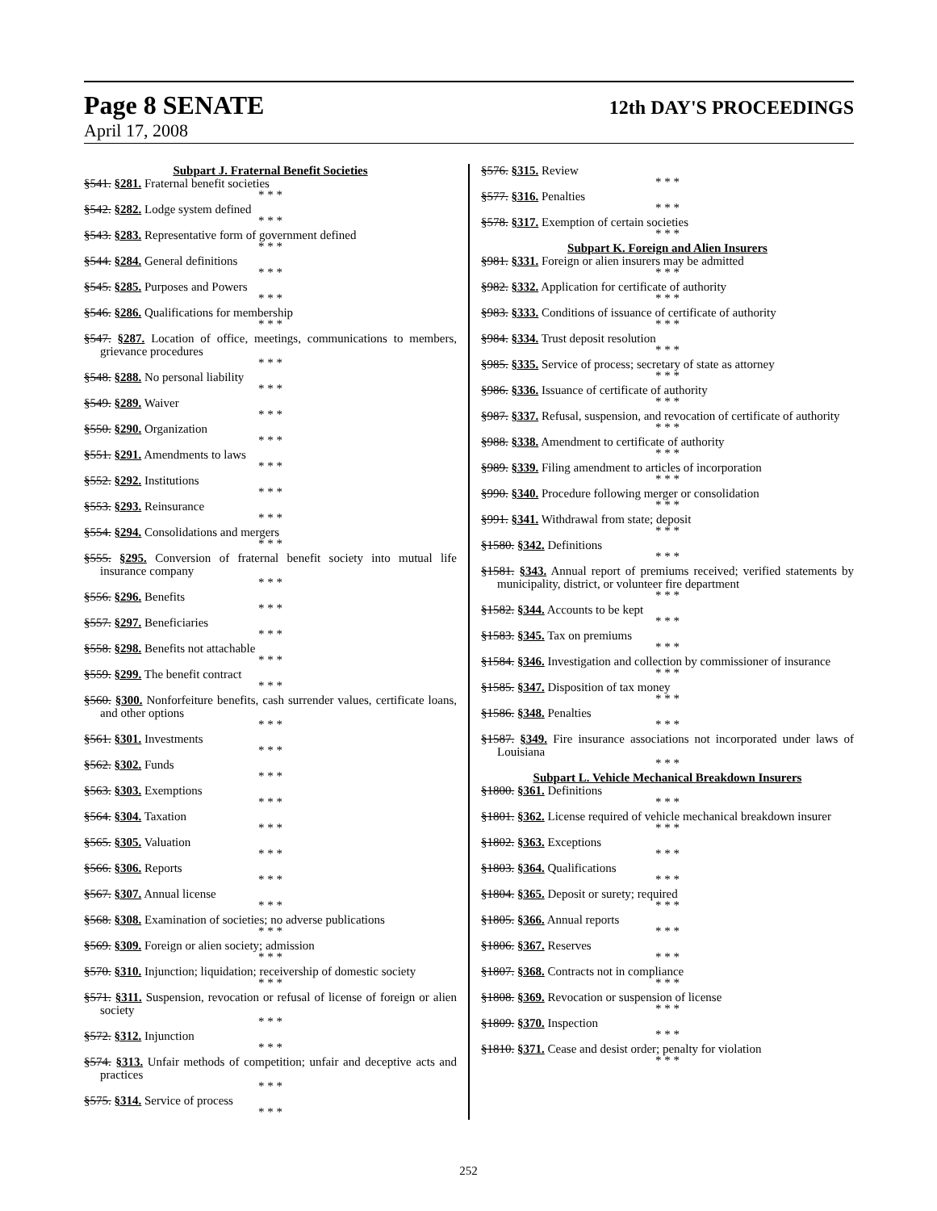Page 8 SENATE 12th DAY'S PROCEEDINGS
April 17, 2008
Subpart J. Fraternal Benefit Societies
§541. §281. Fraternal benefit societies
* * *
§542. §282. Lodge system defined
* * *
§543. §283. Representative form of government defined
* * *
§544. §284. General definitions
* * *
§545. §285. Purposes and Powers
* * *
§546. §286. Qualifications for membership
* * *
§547. §287. Location of office, meetings, communications to members, grievance procedures
* * *
§548. §288. No personal liability
* * *
§549. §289. Waiver
* * *
§550. §290. Organization
* * *
§551. §291. Amendments to laws
* * *
§552. §292. Institutions
* * *
§553. §293. Reinsurance
* * *
§554. §294. Consolidations and mergers
* * *
§555. §295. Conversion of fraternal benefit society into mutual life insurance company
* * *
§556. §296. Benefits
* * *
§557. §297. Beneficiaries
* * *
§558. §298. Benefits not attachable
* * *
§559. §299. The benefit contract
* * *
§560. §300. Nonforfeiture benefits, cash surrender values, certificate loans, and other options
* * *
§561. §301. Investments
* * *
§562. §302. Funds
* * *
§563. §303. Exemptions
* * *
§564. §304. Taxation
* * *
§565. §305. Valuation
* * *
§566. §306. Reports
* * *
§567. §307. Annual license
* * *
§568. §308. Examination of societies; no adverse publications
* * *
§569. §309. Foreign or alien society; admission
* * *
§570. §310. Injunction; liquidation; receivership of domestic society
* * *
§571. §311. Suspension, revocation or refusal of license of foreign or alien society
* * *
§572. §312. Injunction
* * *
§574. §313. Unfair methods of competition; unfair and deceptive acts and practices
* * *
§575. §314. Service of process
* * *
§576. §315. Review
* * *
§577. §316. Penalties
* * *
§578. §317. Exemption of certain societies
* * *
Subpart K. Foreign and Alien Insurers
§981. §331. Foreign or alien insurers may be admitted
* * *
§982. §332. Application for certificate of authority
* * *
§983. §333. Conditions of issuance of certificate of authority
* * *
§984. §334. Trust deposit resolution
* * *
§985. §335. Service of process; secretary of state as attorney
* * *
§986. §336. Issuance of certificate of authority
* * *
§987. §337. Refusal, suspension, and revocation of certificate of authority
* * *
§988. §338. Amendment to certificate of authority
* * *
§989. §339. Filing amendment to articles of incorporation
* * *
§990. §340. Procedure following merger or consolidation
* * *
§991. §341. Withdrawal from state; deposit
* * *
§1580. §342. Definitions
* * *
§1581. §343. Annual report of premiums received; verified statements by municipality, district, or volunteer fire department
* * *
§1582. §344. Accounts to be kept
* * *
§1583. §345. Tax on premiums
* * *
§1584. §346. Investigation and collection by commissioner of insurance
* * *
§1585. §347. Disposition of tax money
* * *
§1586. §348. Penalties
* * *
§1587. §349. Fire insurance associations not incorporated under laws of Louisiana
* * *
Subpart L. Vehicle Mechanical Breakdown Insurers
§1800. §361. Definitions
* * *
§1801. §362. License required of vehicle mechanical breakdown insurer
* * *
§1802. §363. Exceptions
* * *
§1803. §364. Qualifications
* * *
§1804. §365. Deposit or surety; required
* * *
§1805. §366. Annual reports
* * *
§1806. §367. Reserves
* * *
§1807. §368. Contracts not in compliance
* * *
§1808. §369. Revocation or suspension of license
* * *
§1809. §370. Inspection
* * *
§1810. §371. Cease and desist order; penalty for violation
* * *
252